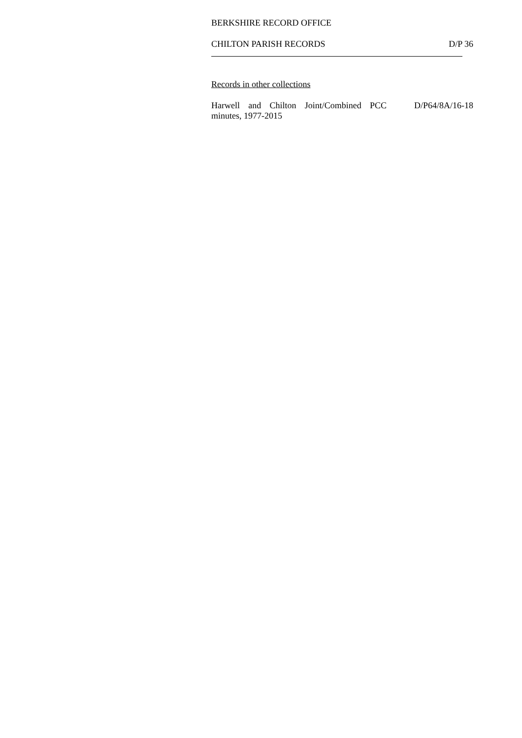BERKSHIRE RECORD OFFICE
CHILTON PARISH RECORDS D/P 36
Records in other collections
Harwell and Chilton Joint/Combined PCC minutes, 1977-2015 D/P64/8A/16-18